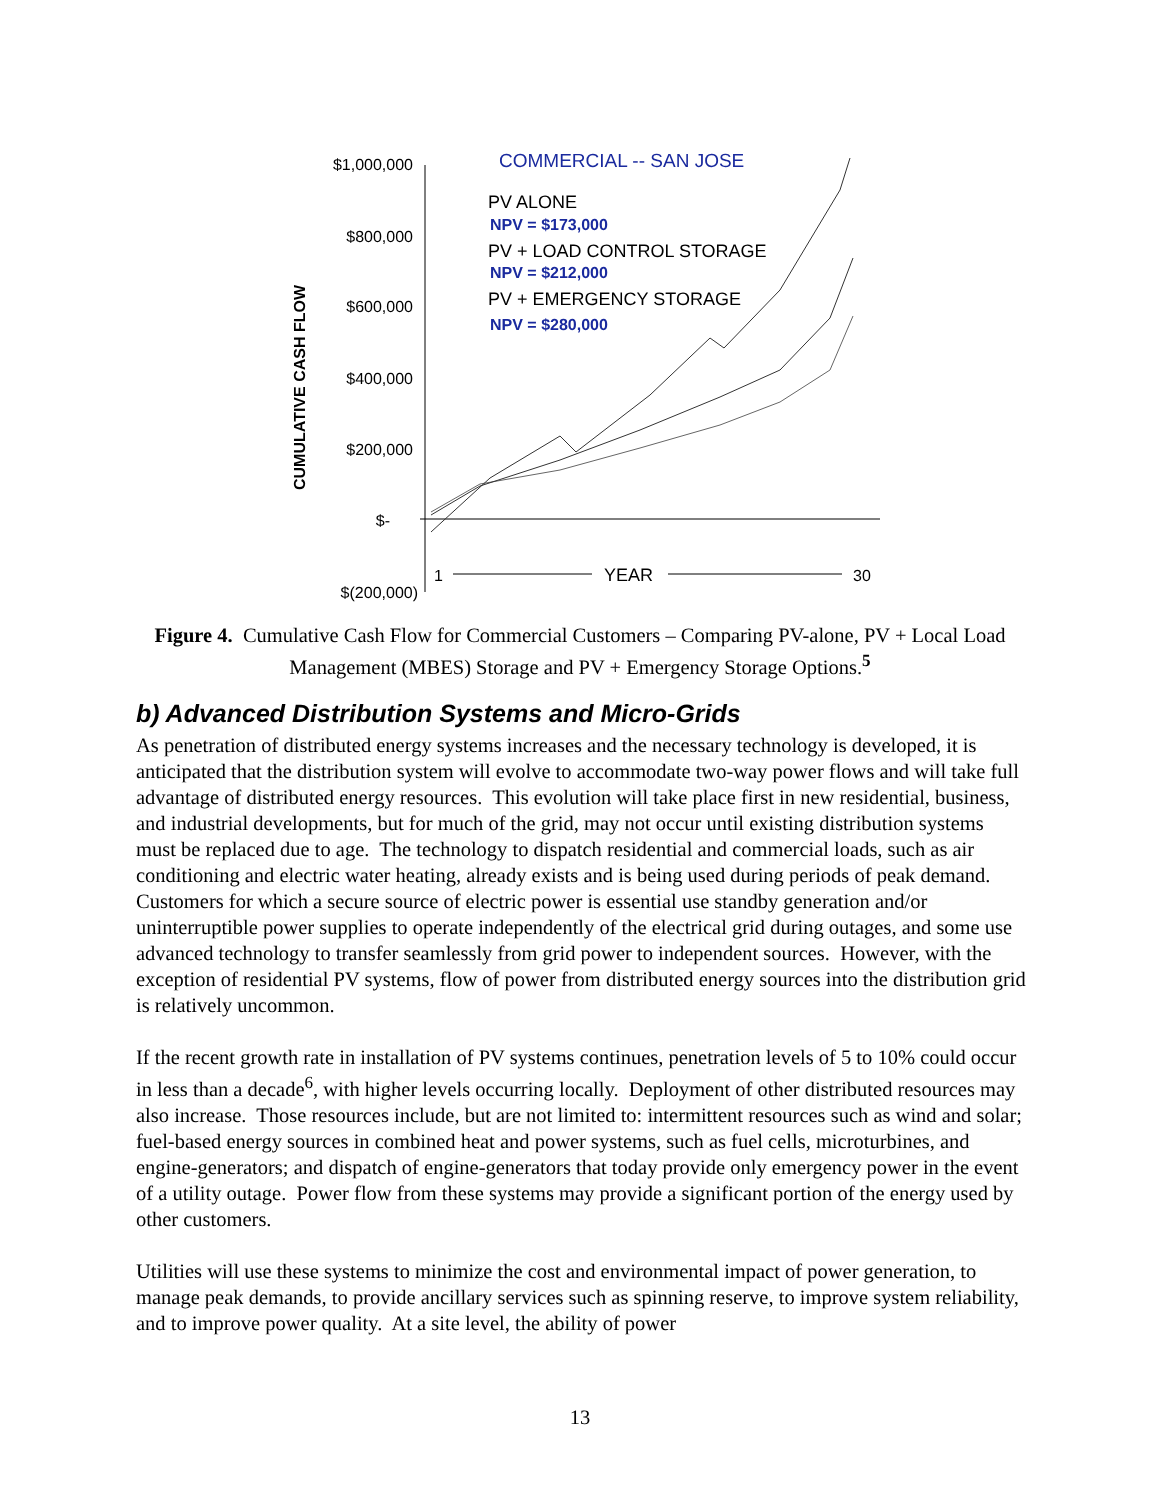COMMERCIAL -- SAN JOSE
$1,000,000
$800,000
$600,000
$400,000
$200,000
$-
$(200,000)
CUMULATIVE CASH FLOW
PV ALONE
NPV = $173,000
PV + LOAD CONTROL STORAGE
NPV = $212,000
PV + EMERGENCY STORAGE
NPV = $280,000
1
YEAR
30
Figure 4. Cumulative Cash Flow for Commercial Customers – Comparing PV-alone, PV + Local Load Management (MBES) Storage and PV + Emergency Storage Options.<sup>5</sup>
b) Advanced Distribution Systems and Micro-Grids
As penetration of distributed energy systems increases and the necessary technology is developed, it is anticipated that the distribution system will evolve to accommodate two-way power flows and will take full advantage of distributed energy resources. This evolution will take place first in new residential, business, and industrial developments, but for much of the grid, may not occur until existing distribution systems must be replaced due to age. The technology to dispatch residential and commercial loads, such as air conditioning and electric water heating, already exists and is being used during periods of peak demand. Customers for which a secure source of electric power is essential use standby generation and/or uninterruptible power supplies to operate independently of the electrical grid during outages, and some use advanced technology to transfer seamlessly from grid power to independent sources. However, with the exception of residential PV systems, flow of power from distributed energy sources into the distribution grid is relatively uncommon.
If the recent growth rate in installation of PV systems continues, penetration levels of 5 to 10% could occur in less than a decade<sup>6</sup>, with higher levels occurring locally. Deployment of other distributed resources may also increase. Those resources include, but are not limited to: intermittent resources such as wind and solar; fuel-based energy sources in combined heat and power systems, such as fuel cells, microturbines, and engine-generators; and dispatch of engine-generators that today provide only emergency power in the event of a utility outage. Power flow from these systems may provide a significant portion of the energy used by other customers.
Utilities will use these systems to minimize the cost and environmental impact of power generation, to manage peak demands, to provide ancillary services such as spinning reserve, to improve system reliability, and to improve power quality. At a site level, the ability of power
13